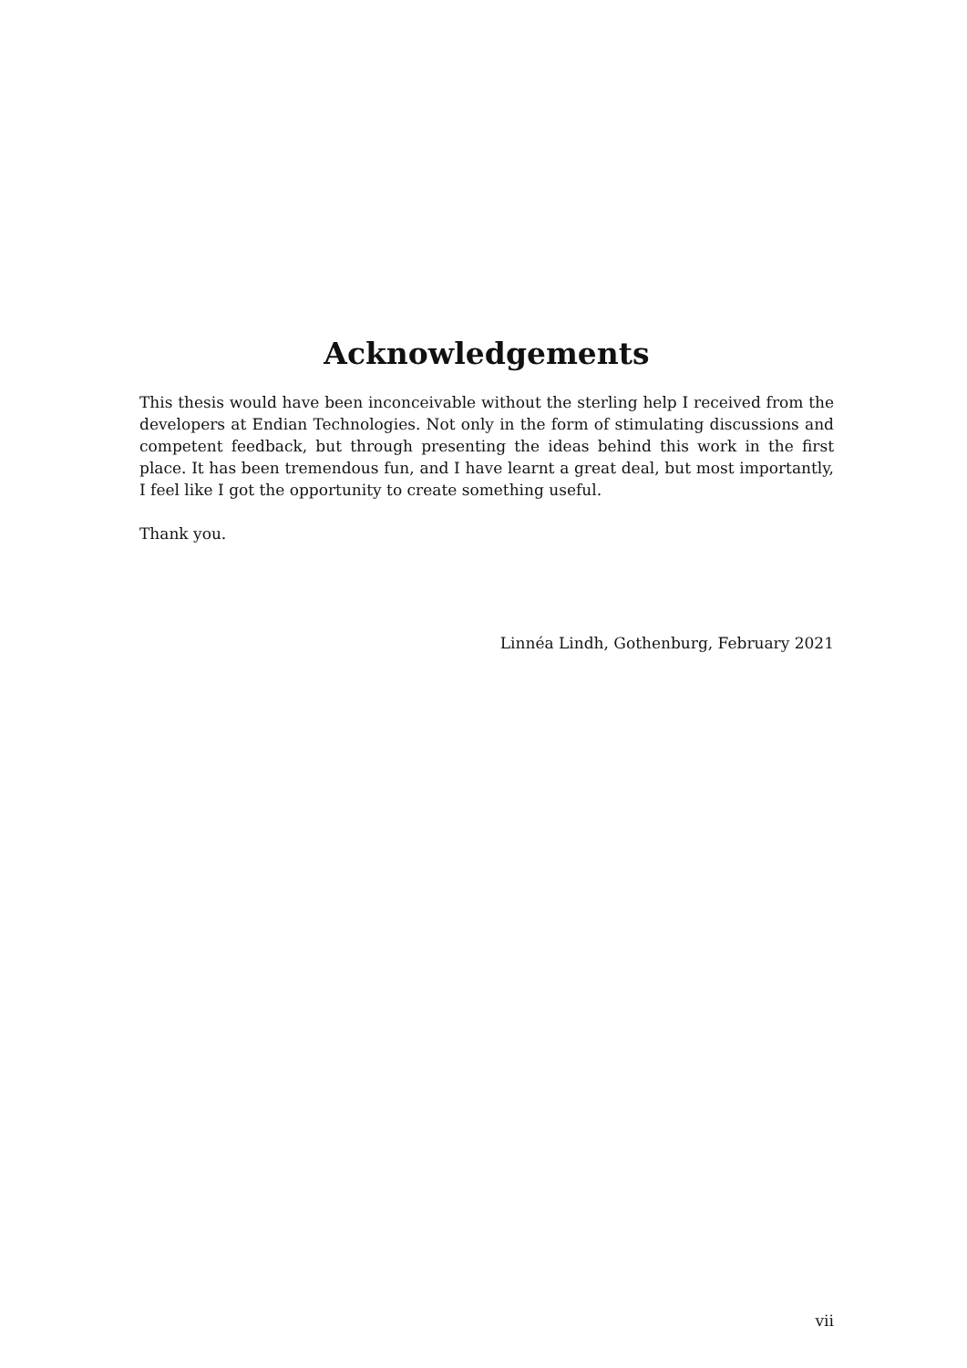Acknowledgements
This thesis would have been inconceivable without the sterling help I received from the developers at Endian Technologies. Not only in the form of stimulating discussions and competent feedback, but through presenting the ideas behind this work in the first place. It has been tremendous fun, and I have learnt a great deal, but most importantly, I feel like I got the opportunity to create something useful.
Thank you.
Linnéa Lindh, Gothenburg, February 2021
vii